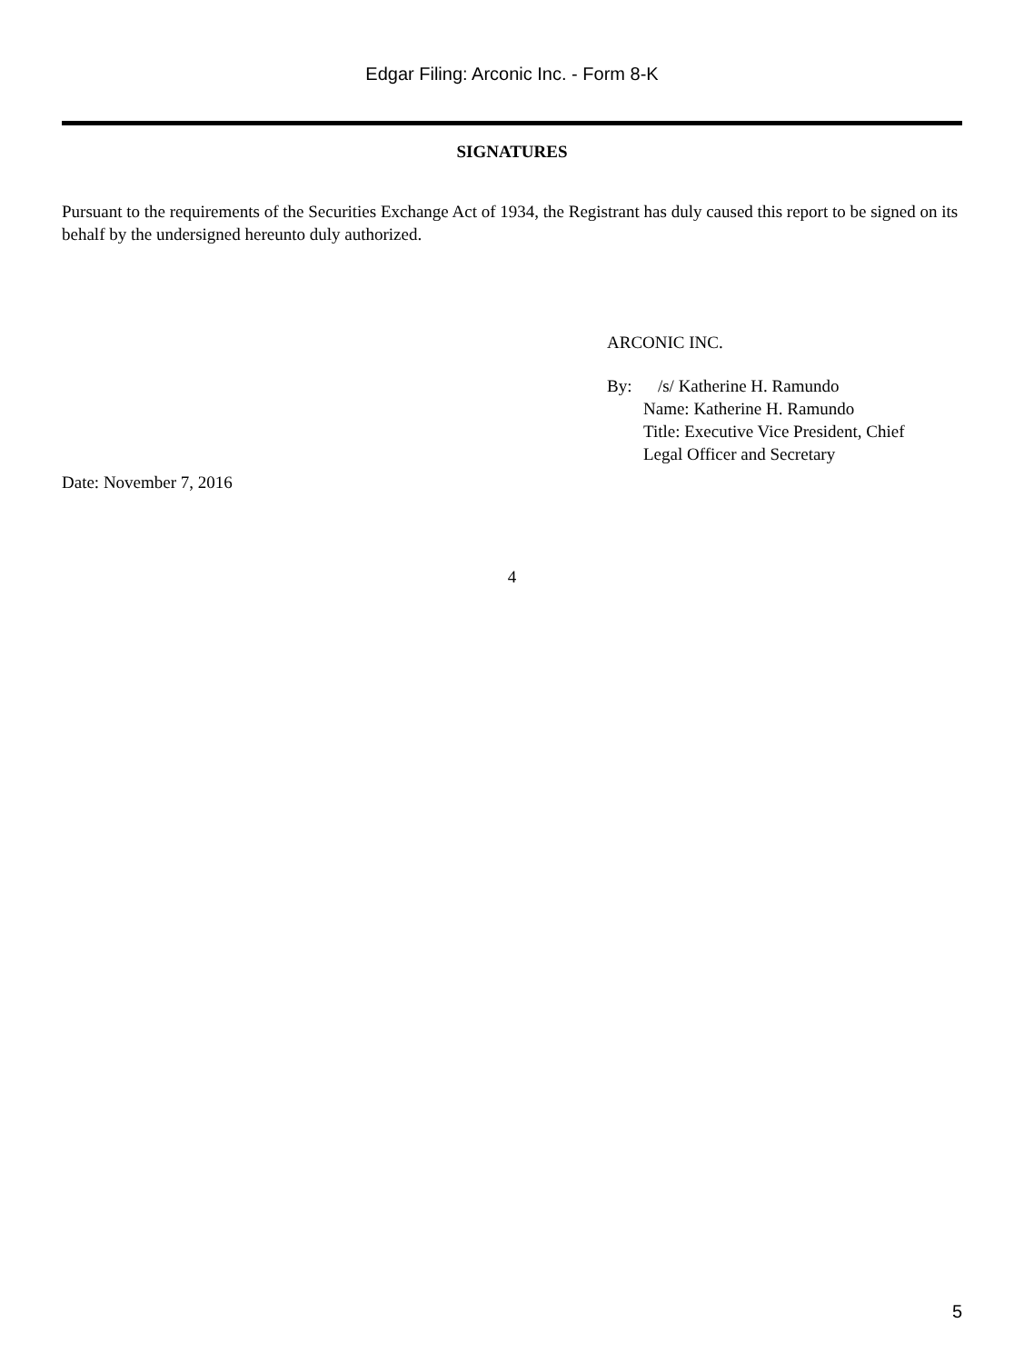Edgar Filing: Arconic Inc. - Form 8-K
SIGNATURES
Pursuant to the requirements of the Securities Exchange Act of 1934, the Registrant has duly caused this report to be signed on its behalf by the undersigned hereunto duly authorized.
ARCONIC INC.
By: /s/ Katherine H. Ramundo
Name: Katherine H. Ramundo
Title: Executive Vice President, Chief
Legal Officer and Secretary
Date: November 7, 2016
4
5